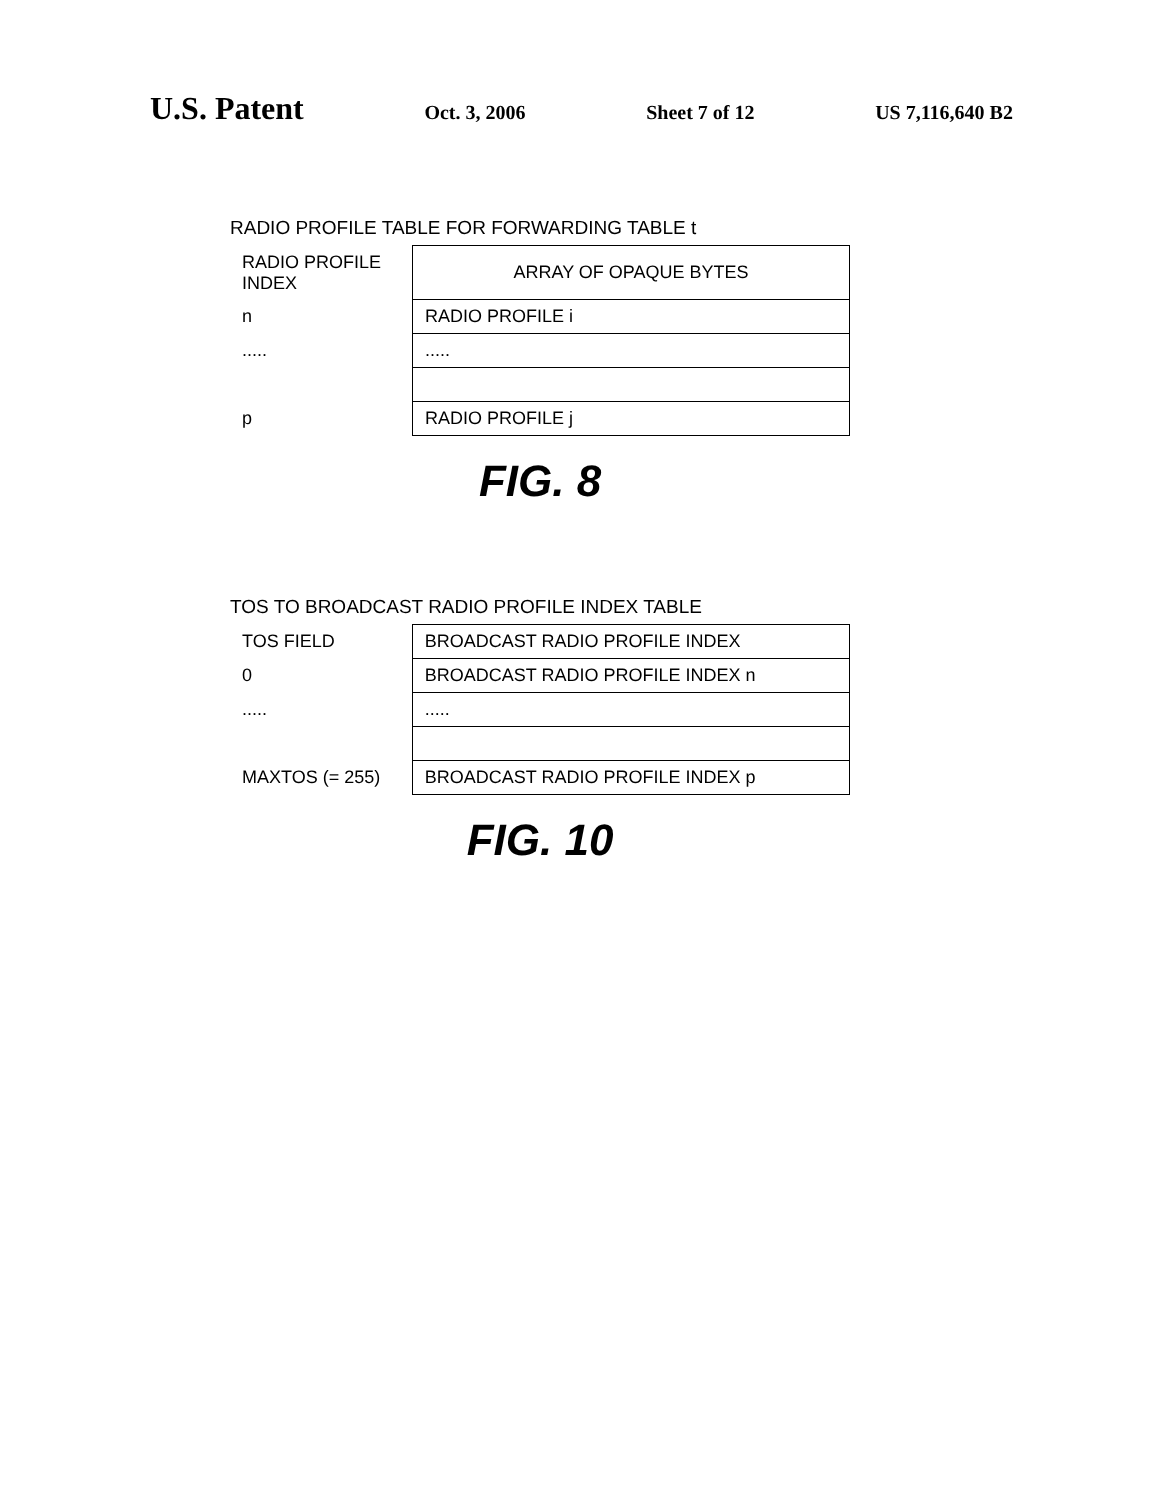U.S. Patent
Oct. 3, 2006 Sheet 7 of 12 US 7,116,640 B2
RADIO PROFILE TABLE FOR FORWARDING TABLE t
| RADIO PROFILE INDEX | ARRAY OF OPAQUE BYTES |
| n | RADIO PROFILE i |
| ..... | ..... |
| p | RADIO PROFILE j |
FIG. 8
TOS TO BROADCAST RADIO PROFILE INDEX TABLE
| TOS FIELD | BROADCAST RADIO PROFILE INDEX |
| 0 | BROADCAST RADIO PROFILE INDEX n |
| ..... | ..... |
| MAXTOS (= 255) | BROADCAST RADIO PROFILE INDEX p |
FIG. 10